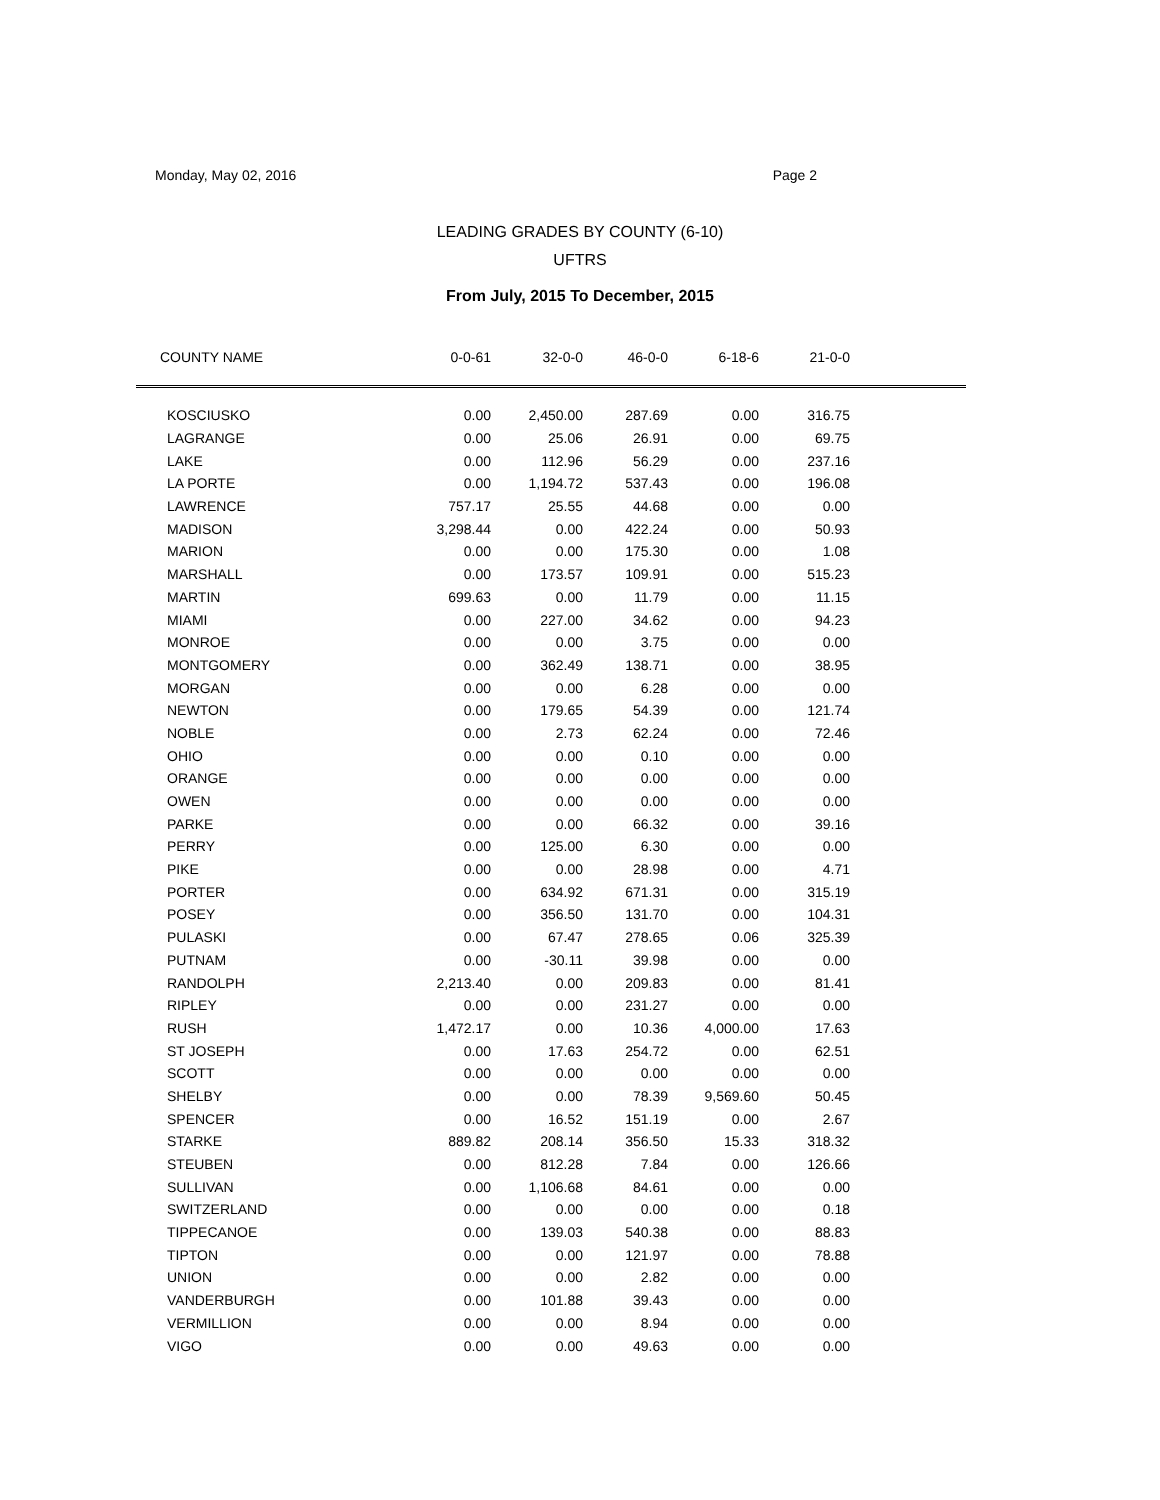Monday, May 02, 2016 Page 2
LEADING GRADES BY COUNTY (6-10)
UFTRS
From July, 2015 To December, 2015
| COUNTY NAME | 0-0-61 | 32-0-0 | 46-0-0 | 6-18-6 | 21-0-0 | |
| --- | --- | --- | --- | --- | --- | --- |
| KOSCIUSKO | 0.00 | 2,450.00 | 287.69 | 0.00 | 316.75 | |
| LAGRANGE | 0.00 | 25.06 | 26.91 | 0.00 | 69.75 | |
| LAKE | 0.00 | 112.96 | 56.29 | 0.00 | 237.16 | |
| LA PORTE | 0.00 | 1,194.72 | 537.43 | 0.00 | 196.08 | |
| LAWRENCE | 757.17 | 25.55 | 44.68 | 0.00 | 0.00 | |
| MADISON | 3,298.44 | 0.00 | 422.24 | 0.00 | 50.93 | |
| MARION | 0.00 | 0.00 | 175.30 | 0.00 | 1.08 | |
| MARSHALL | 0.00 | 173.57 | 109.91 | 0.00 | 515.23 | |
| MARTIN | 699.63 | 0.00 | 11.79 | 0.00 | 11.15 | |
| MIAMI | 0.00 | 227.00 | 34.62 | 0.00 | 94.23 | |
| MONROE | 0.00 | 0.00 | 3.75 | 0.00 | 0.00 | |
| MONTGOMERY | 0.00 | 362.49 | 138.71 | 0.00 | 38.95 | |
| MORGAN | 0.00 | 0.00 | 6.28 | 0.00 | 0.00 | |
| NEWTON | 0.00 | 179.65 | 54.39 | 0.00 | 121.74 | |
| NOBLE | 0.00 | 2.73 | 62.24 | 0.00 | 72.46 | |
| OHIO | 0.00 | 0.00 | 0.10 | 0.00 | 0.00 | |
| ORANGE | 0.00 | 0.00 | 0.00 | 0.00 | 0.00 | |
| OWEN | 0.00 | 0.00 | 0.00 | 0.00 | 0.00 | |
| PARKE | 0.00 | 0.00 | 66.32 | 0.00 | 39.16 | |
| PERRY | 0.00 | 125.00 | 6.30 | 0.00 | 0.00 | |
| PIKE | 0.00 | 0.00 | 28.98 | 0.00 | 4.71 | |
| PORTER | 0.00 | 634.92 | 671.31 | 0.00 | 315.19 | |
| POSEY | 0.00 | 356.50 | 131.70 | 0.00 | 104.31 | |
| PULASKI | 0.00 | 67.47 | 278.65 | 0.06 | 325.39 | |
| PUTNAM | 0.00 | -30.11 | 39.98 | 0.00 | 0.00 | |
| RANDOLPH | 2,213.40 | 0.00 | 209.83 | 0.00 | 81.41 | |
| RIPLEY | 0.00 | 0.00 | 231.27 | 0.00 | 0.00 | |
| RUSH | 1,472.17 | 0.00 | 10.36 | 4,000.00 | 17.63 | |
| ST JOSEPH | 0.00 | 17.63 | 254.72 | 0.00 | 62.51 | |
| SCOTT | 0.00 | 0.00 | 0.00 | 0.00 | 0.00 | |
| SHELBY | 0.00 | 0.00 | 78.39 | 9,569.60 | 50.45 | |
| SPENCER | 0.00 | 16.52 | 151.19 | 0.00 | 2.67 | |
| STARKE | 889.82 | 208.14 | 356.50 | 15.33 | 318.32 | |
| STEUBEN | 0.00 | 812.28 | 7.84 | 0.00 | 126.66 | |
| SULLIVAN | 0.00 | 1,106.68 | 84.61 | 0.00 | 0.00 | |
| SWITZERLAND | 0.00 | 0.00 | 0.00 | 0.00 | 0.18 | |
| TIPPECANOE | 0.00 | 139.03 | 540.38 | 0.00 | 88.83 | |
| TIPTON | 0.00 | 0.00 | 121.97 | 0.00 | 78.88 | |
| UNION | 0.00 | 0.00 | 2.82 | 0.00 | 0.00 | |
| VANDERBURGH | 0.00 | 101.88 | 39.43 | 0.00 | 0.00 | |
| VERMILLION | 0.00 | 0.00 | 8.94 | 0.00 | 0.00 | |
| VIGO | 0.00 | 0.00 | 49.63 | 0.00 | 0.00 | |